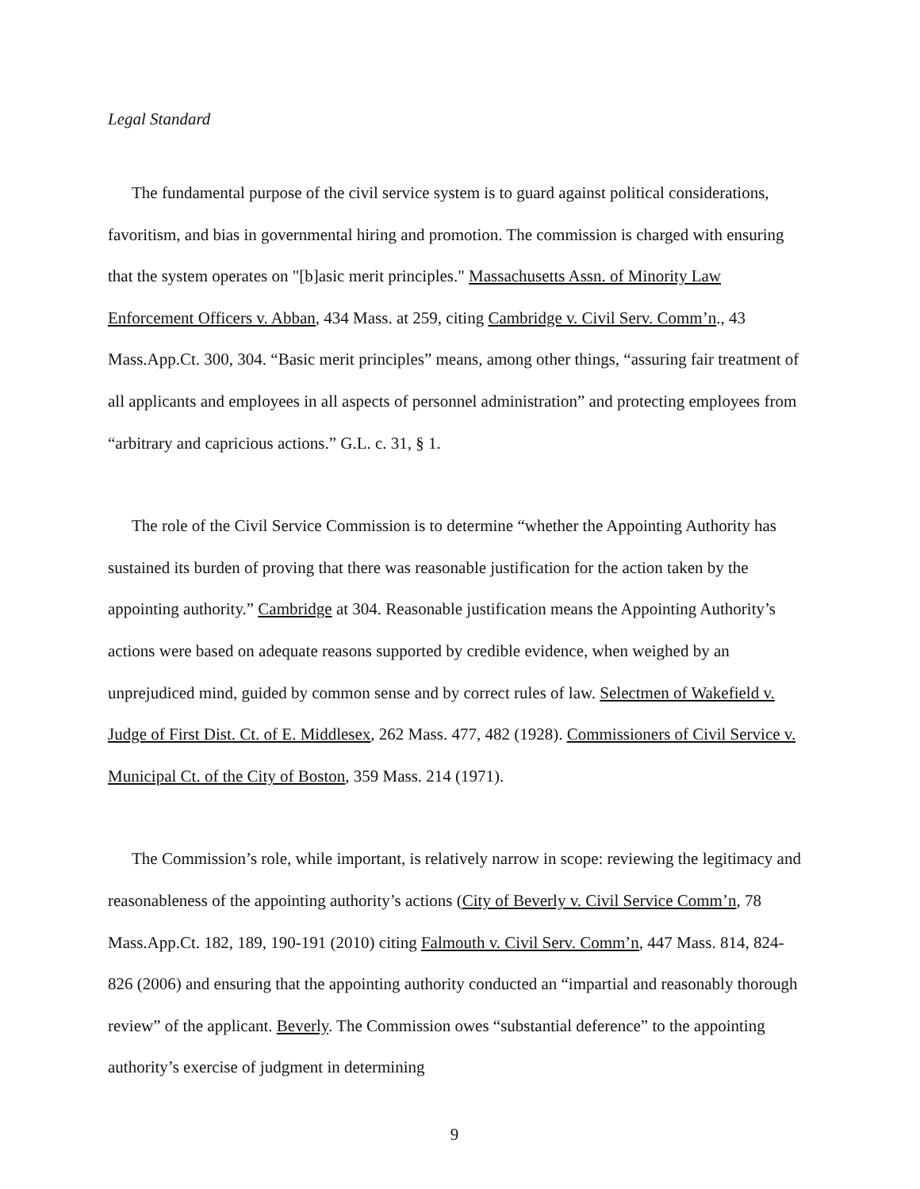Legal Standard
The fundamental purpose of the civil service system is to guard against political considerations, favoritism, and bias in governmental hiring and promotion. The commission is charged with ensuring that the system operates on "[b]asic merit principles." Massachusetts Assn. of Minority Law Enforcement Officers v. Abban, 434 Mass. at 259, citing Cambridge v. Civil Serv. Comm’n., 43 Mass.App.Ct. 300, 304. “Basic merit principles” means, among other things, “assuring fair treatment of all applicants and employees in all aspects of personnel administration” and protecting employees from “arbitrary and capricious actions.” G.L. c. 31, § 1.
The role of the Civil Service Commission is to determine “whether the Appointing Authority has sustained its burden of proving that there was reasonable justification for the action taken by the appointing authority.” Cambridge at 304. Reasonable justification means the Appointing Authority’s actions were based on adequate reasons supported by credible evidence, when weighed by an unprejudiced mind, guided by common sense and by correct rules of law. Selectmen of Wakefield v. Judge of First Dist. Ct. of E. Middlesex, 262 Mass. 477, 482 (1928). Commissioners of Civil Service v. Municipal Ct. of the City of Boston, 359 Mass. 214 (1971).
The Commission’s role, while important, is relatively narrow in scope: reviewing the legitimacy and reasonableness of the appointing authority’s actions (City of Beverly v. Civil Service Comm’n, 78 Mass.App.Ct. 182, 189, 190-191 (2010) citing Falmouth v. Civil Serv. Comm’n, 447 Mass. 814, 824-826 (2006) and ensuring that the appointing authority conducted an “impartial and reasonably thorough review” of the applicant. Beverly. The Commission owes “substantial deference” to the appointing authority’s exercise of judgment in determining
9